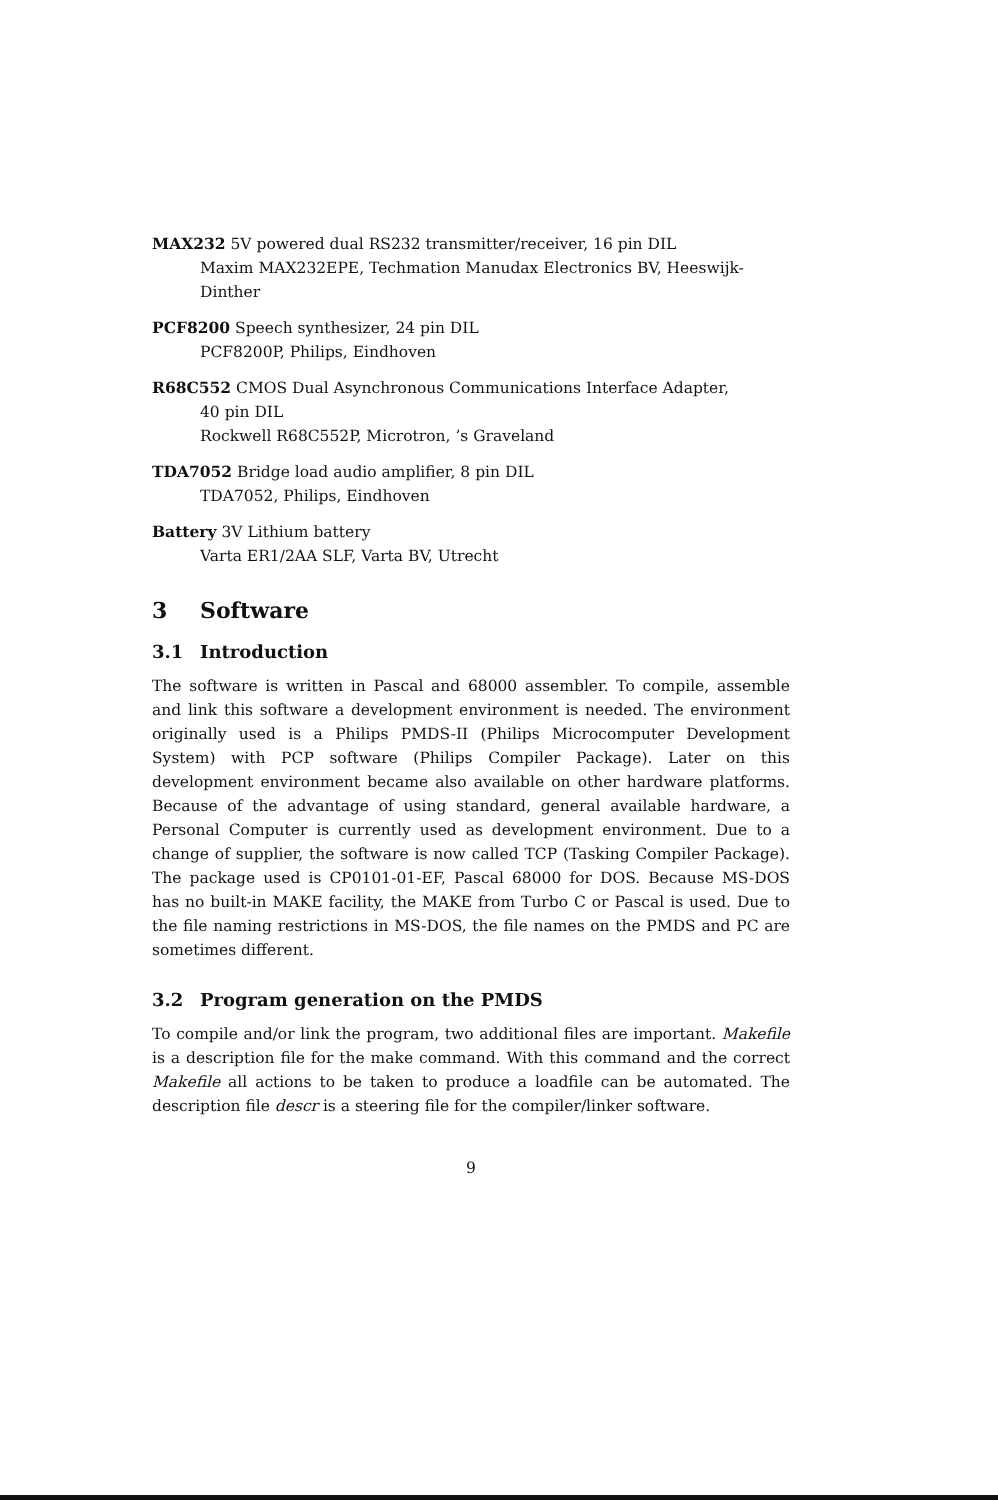MAX232 5V powered dual RS232 transmitter/receiver, 16 pin DIL
Maxim MAX232EPE, Techmation Manudax Electronics BV, Heeswijk-Dinther
PCF8200 Speech synthesizer, 24 pin DIL
PCF8200P, Philips, Eindhoven
R68C552 CMOS Dual Asynchronous Communications Interface Adapter,
40 pin DIL
Rockwell R68C552P, Microtron, ’s Graveland
TDA7052 Bridge load audio amplifier, 8 pin DIL
TDA7052, Philips, Eindhoven
Battery 3V Lithium battery
Varta ER1/2AA SLF, Varta BV, Utrecht
3 Software
3.1 Introduction
The software is written in Pascal and 68000 assembler. To compile, assemble and link this software a development environment is needed. The environment originally used is a Philips PMDS-II (Philips Microcomputer Development System) with PCP software (Philips Compiler Package). Later on this development environment became also available on other hardware platforms. Because of the advantage of using standard, general available hardware, a Personal Computer is currently used as development environment. Due to a change of supplier, the software is now called TCP (Tasking Compiler Package). The package used is CP0101-01-EF, Pascal 68000 for DOS. Because MS-DOS has no built-in MAKE facility, the MAKE from Turbo C or Pascal is used. Due to the file naming restrictions in MS-DOS, the file names on the PMDS and PC are sometimes different.
3.2 Program generation on the PMDS
To compile and/or link the program, two additional files are important. Makefile is a description file for the make command. With this command and the correct Makefile all actions to be taken to produce a loadfile can be automated. The description file descr is a steering file for the compiler/linker software.
9